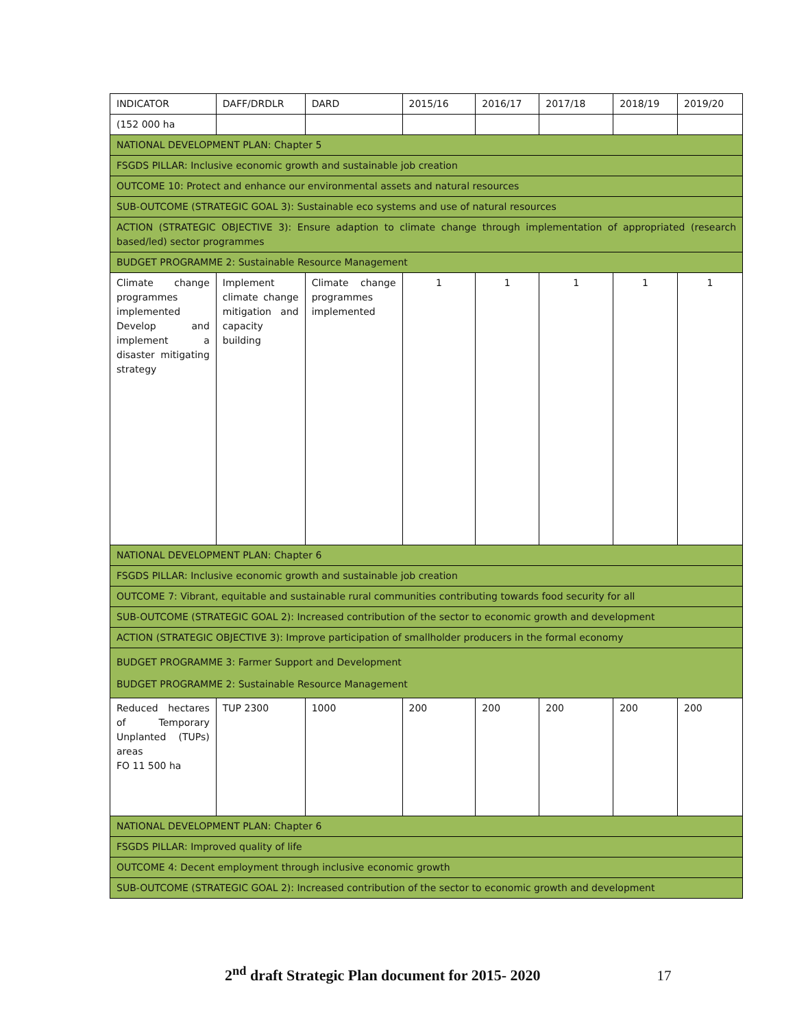| INDICATOR | DAFF/DRDLR | DARD | 2015/16 | 2016/17 | 2017/18 | 2018/19 | 2019/20 |
| (152 000 ha | | | | | | | |
| NATIONAL DEVELOPMENT PLAN: Chapter 5 | | | | | | | |
| FSGDS PILLAR: Inclusive economic growth and sustainable job creation | | | | | | | |
| OUTCOME 10: Protect and enhance our environmental assets and natural resources | | | | | | | |
| SUB-OUTCOME (STRATEGIC GOAL 3): Sustainable eco systems and use of natural resources | | | | | | | |
| ACTION (STRATEGIC OBJECTIVE 3): Ensure adaption to climate change through implementation of appropriated (research based/led) sector programmes | | | | | | | |
| BUDGET PROGRAMME 2: Sustainable Resource Management | | | | | | | |
| Climate change programmes implemented Develop and implement a disaster mitigating strategy | Implement climate change mitigation and capacity building | Climate change programmes implemented | 1 | 1 | 1 | 1 | 1 |
| NATIONAL DEVELOPMENT PLAN: Chapter 6 | | | | | | | |
| FSGDS PILLAR: Inclusive economic growth and sustainable job creation | | | | | | | |
| OUTCOME 7: Vibrant, equitable and sustainable rural communities contributing towards food security for all | | | | | | | |
| SUB-OUTCOME (STRATEGIC GOAL 2): Increased contribution of the sector to economic growth and development | | | | | | | |
| ACTION (STRATEGIC OBJECTIVE 3): Improve participation of smallholder producers in the formal economy | | | | | | | |
| BUDGET PROGRAMME 3: Farmer Support and Development BUDGET PROGRAMME 2: Sustainable Resource Management | | | | | | | |
| Reduced hectares of Temporary Unplanted (TUPs) areas FO 11 500 ha | TUP 2300 | 1000 | 200 | 200 | 200 | 200 | 200 |
| NATIONAL DEVELOPMENT PLAN: Chapter 6 | | | | | | | |
| FSGDS PILLAR: Improved quality of life | | | | | | | |
| OUTCOME 4: Decent employment through inclusive economic growth | | | | | | | |
| SUB-OUTCOME (STRATEGIC GOAL 2): Increased contribution of the sector to economic growth and development | | | | | | | |
2<sup>nd</sup> draft Strategic Plan document for 2015- 2020 17